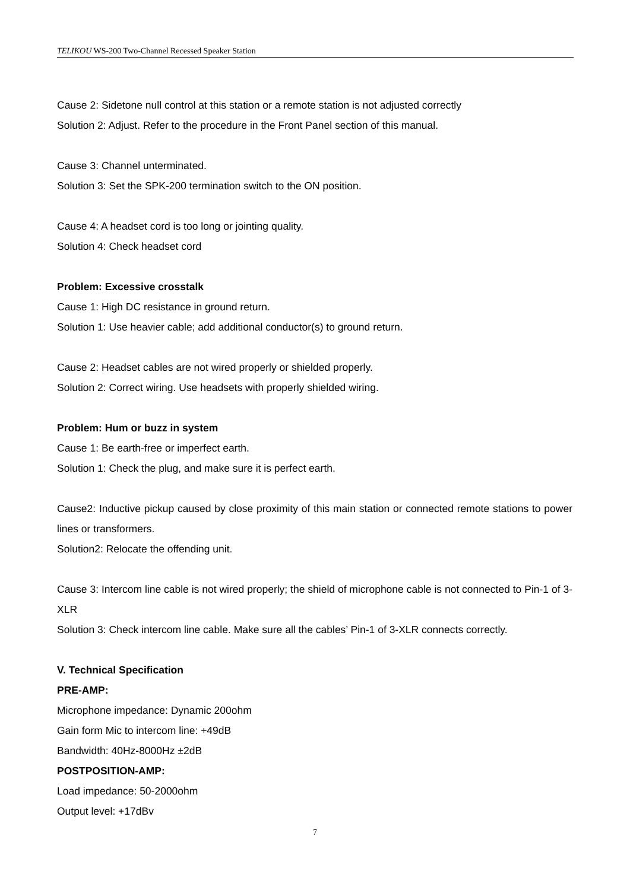TELIKOU WS-200 Two-Channel Recessed Speaker Station
Cause 2: Sidetone null control at this station or a remote station is not adjusted correctly
Solution 2: Adjust. Refer to the procedure in the Front Panel section of this manual.
Cause 3: Channel unterminated.
Solution 3: Set the SPK-200 termination switch to the ON position.
Cause 4: A headset cord is too long or jointing quality.
Solution 4: Check headset cord
Problem: Excessive crosstalk
Cause 1: High DC resistance in ground return.
Solution 1: Use heavier cable; add additional conductor(s) to ground return.
Cause 2: Headset cables are not wired properly or shielded properly.
Solution 2: Correct wiring. Use headsets with properly shielded wiring.
Problem: Hum or buzz in system
Cause 1: Be earth-free or imperfect earth.
Solution 1: Check the plug, and make sure it is perfect earth.
Cause2: Inductive pickup caused by close proximity of this main station or connected remote stations to power lines or transformers.
Solution2: Relocate the offending unit.
Cause 3: Intercom line cable is not wired properly; the shield of microphone cable is not connected to Pin-1 of 3-XLR
Solution 3: Check intercom line cable. Make sure all the cables’ Pin-1 of 3-XLR connects correctly.
V. Technical Specification
PRE-AMP:
Microphone impedance: Dynamic 200ohm
Gain form Mic to intercom line: +49dB
Bandwidth: 40Hz-8000Hz ±2dB
POSTPOSITION-AMP:
Load impedance: 50-2000ohm
Output level: +17dBv
7